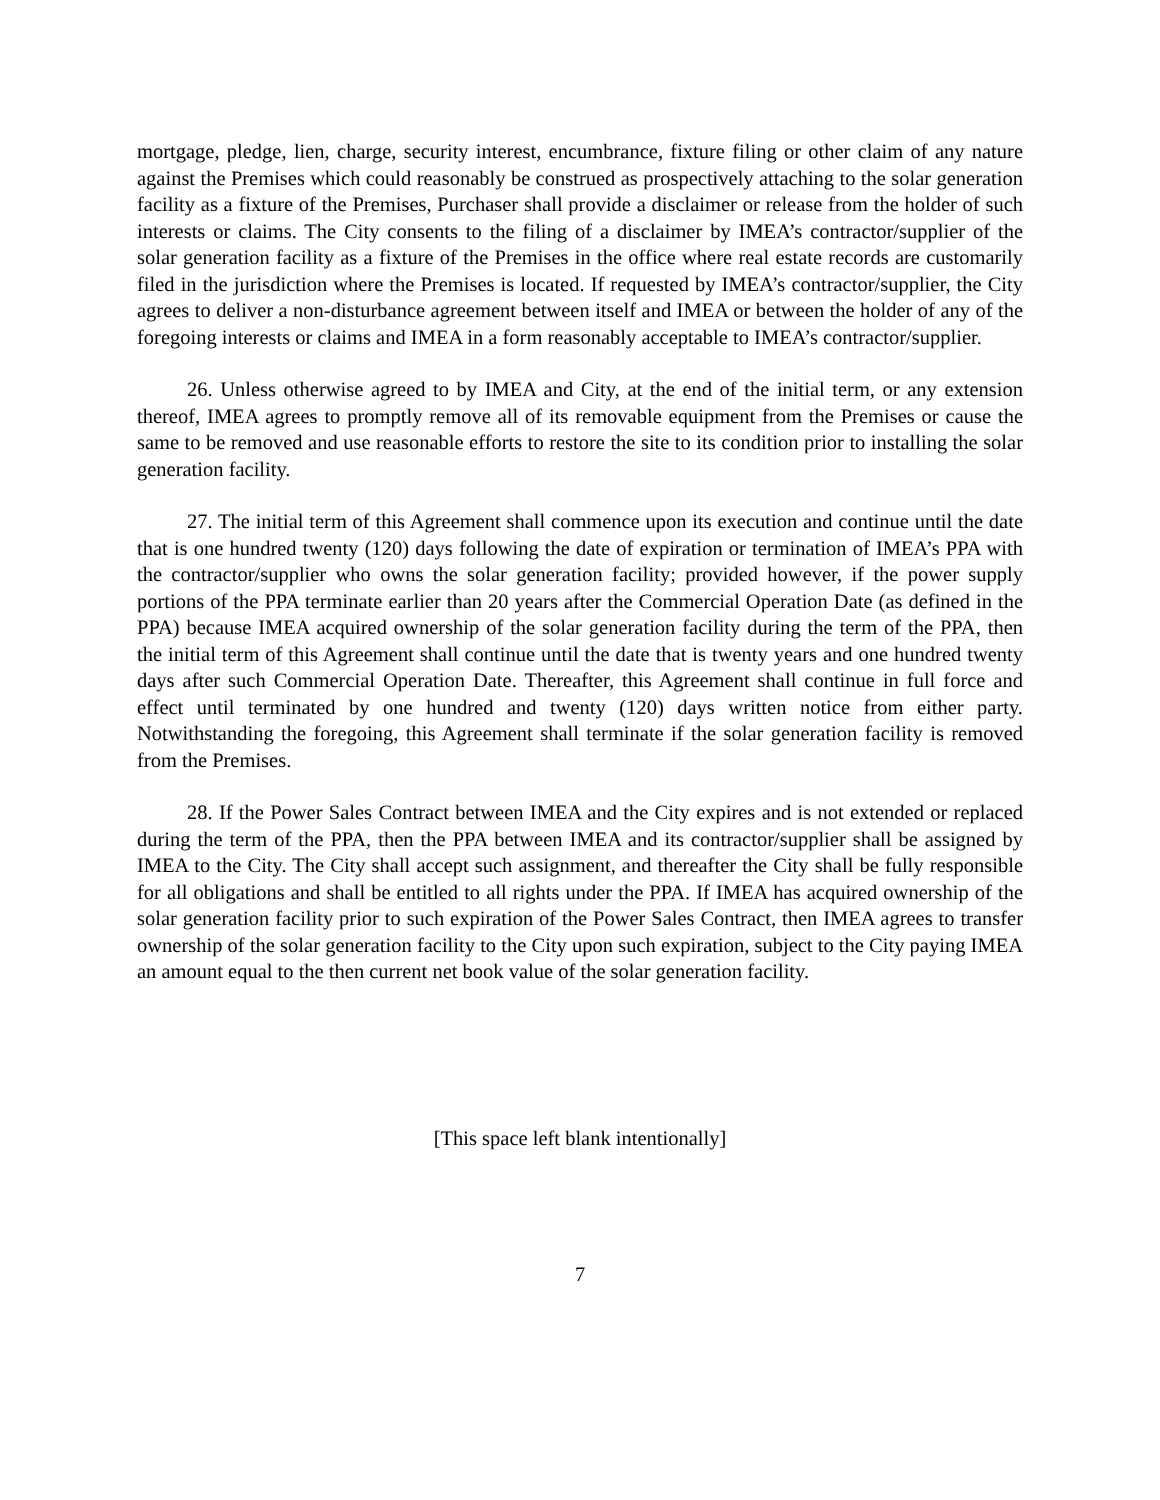mortgage, pledge, lien, charge, security interest, encumbrance, fixture filing or other claim of any nature against the Premises which could reasonably be construed as prospectively attaching to the solar generation facility as a fixture of the Premises, Purchaser shall provide a disclaimer or release from the holder of such interests or claims. The City consents to the filing of a disclaimer by IMEA’s contractor/supplier of the solar generation facility as a fixture of the Premises in the office where real estate records are customarily filed in the jurisdiction where the Premises is located. If requested by IMEA’s contractor/supplier, the City agrees to deliver a non-disturbance agreement between itself and IMEA or between the holder of any of the foregoing interests or claims and IMEA in a form reasonably acceptable to IMEA’s contractor/supplier.
26. Unless otherwise agreed to by IMEA and City, at the end of the initial term, or any extension thereof, IMEA agrees to promptly remove all of its removable equipment from the Premises or cause the same to be removed and use reasonable efforts to restore the site to its condition prior to installing the solar generation facility.
27. The initial term of this Agreement shall commence upon its execution and continue until the date that is one hundred twenty (120) days following the date of expiration or termination of IMEA’s PPA with the contractor/supplier who owns the solar generation facility; provided however, if the power supply portions of the PPA terminate earlier than 20 years after the Commercial Operation Date (as defined in the PPA) because IMEA acquired ownership of the solar generation facility during the term of the PPA, then the initial term of this Agreement shall continue until the date that is twenty years and one hundred twenty days after such Commercial Operation Date. Thereafter, this Agreement shall continue in full force and effect until terminated by one hundred and twenty (120) days written notice from either party. Notwithstanding the foregoing, this Agreement shall terminate if the solar generation facility is removed from the Premises.
28. If the Power Sales Contract between IMEA and the City expires and is not extended or replaced during the term of the PPA, then the PPA between IMEA and its contractor/supplier shall be assigned by IMEA to the City. The City shall accept such assignment, and thereafter the City shall be fully responsible for all obligations and shall be entitled to all rights under the PPA. If IMEA has acquired ownership of the solar generation facility prior to such expiration of the Power Sales Contract, then IMEA agrees to transfer ownership of the solar generation facility to the City upon such expiration, subject to the City paying IMEA an amount equal to the then current net book value of the solar generation facility.
[This space left blank intentionally]
7